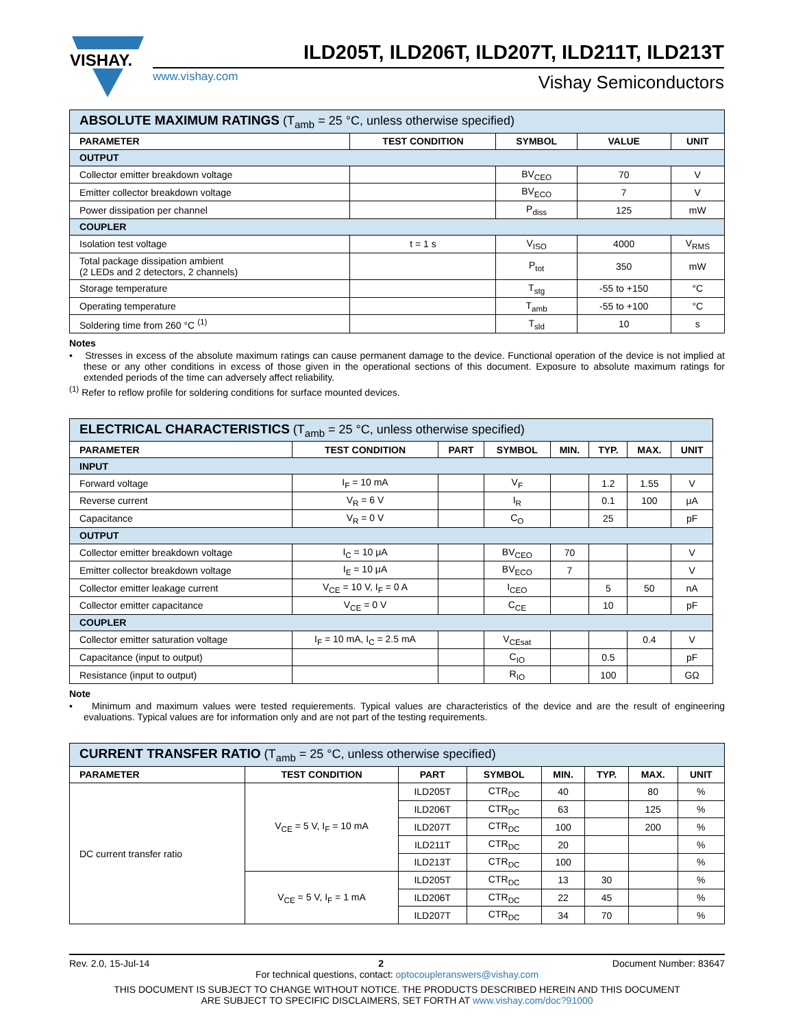VISHAY.
ILD205T, ILD206T, ILD207T, ILD211T, ILD213T
www.vishay.com Vishay Semiconductors
| ABSOLUTE MAXIMUM RATINGS (T<sub>amb</sub> = 25 °C, unless otherwise specified) | | | | |
| --- | --- | --- | --- | --- |
| PARAMETER | TEST CONDITION | SYMBOL | VALUE | UNIT |
| OUTPUT | | | | |
| Collector emitter breakdown voltage | | BV<sub>CEO</sub> | 70 | V |
| Emitter collector breakdown voltage | | BV<sub>ECO</sub> | 7 | V |
| Power dissipation per channel | | P<sub>diss</sub> | 125 | mW |
| COUPLER | | | | |
| Isolation test voltage | t = 1 s | V<sub>ISO</sub> | 4000 | V<sub>RMS</sub> |
| Total package dissipation ambient (2 LEDs and 2 detectors, 2 channels) | | P<sub>tot</sub> | 350 | mW |
| Storage temperature | | T<sub>stg</sub> | -55 to +150 | °C |
| Operating temperature | | T<sub>amb</sub> | -55 to +100 | °C |
| Soldering time from 260 °C <sup>(1)</sup> | | T<sub>sld</sub> | 10 | s |
Notes
• Stresses in excess of the absolute maximum ratings can cause permanent damage to the device. Functional operation of the device is not implied at these or any other conditions in excess of those given in the operational sections of this document. Exposure to absolute maximum ratings for extended periods of the time can adversely affect reliability.
<sup>(1)</sup> Refer to reflow profile for soldering conditions for surface mounted devices.
| ELECTRICAL CHARACTERISTICS (T<sub>amb</sub> = 25 °C, unless otherwise specified) | | | | | | | |
| --- | --- | --- | --- | --- | --- | --- | --- |
| PARAMETER | TEST CONDITION | PART | SYMBOL | MIN. | TYP. | MAX. | UNIT |
| INPUT | | | | | | | |
| Forward voltage | I<sub>F</sub> = 10 mA | | V<sub>F</sub> | | 1.2 | 1.55 | V |
| Reverse current | V<sub>R</sub> = 6 V | | I<sub>R</sub> | | 0.1 | 100 | μA |
| Capacitance | V<sub>R</sub> = 0 V | | C<sub>O</sub> | | 25 | | pF |
| OUTPUT | | | | | | | |
| Collector emitter breakdown voltage | I<sub>C</sub> = 10 μA | | BV<sub>CEO</sub> | 70 | | | V |
| Emitter collector breakdown voltage | I<sub>E</sub> = 10 μA | | BV<sub>ECO</sub> | 7 | | | V |
| Collector emitter leakage current | V<sub>CE</sub> = 10 V, I<sub>F</sub> = 0 A | | I<sub>CEO</sub> | | 5 | 50 | nA |
| Collector emitter capacitance | V<sub>CE</sub> = 0 V | | C<sub>CE</sub> | | 10 | | pF |
| COUPLER | | | | | | | |
| Collector emitter saturation voltage | I<sub>F</sub> = 10 mA, I<sub>C</sub> = 2.5 mA | | V<sub>CEsat</sub> | | | 0.4 | V |
| Capacitance (input to output) | | | C<sub>IO</sub> | | 0.5 | | pF |
| Resistance (input to output) | | | R<sub>IO</sub> | | 100 | | GΩ |
Note
• Minimum and maximum values were tested requierements. Typical values are characteristics of the device and are the result of engineering evaluations. Typical values are for information only and are not part of the testing requirements.
| CURRENT TRANSFER RATIO (T<sub>amb</sub> = 25 °C, unless otherwise specified) | | | | | | | |
| --- | --- | --- | --- | --- | --- | --- | --- |
| PARAMETER | TEST CONDITION | PART | SYMBOL | MIN. | TYP. | MAX. | UNIT |
| DC current transfer ratio | V<sub>CE</sub> = 5 V, I<sub>F</sub> = 10 mA | ILD205T | CTR<sub>DC</sub> | 40 | | 80 | % |
| | | ILD206T | CTR<sub>DC</sub> | 63 | | 125 | % |
| | | ILD207T | CTR<sub>DC</sub> | 100 | | 200 | % |
| | | ILD211T | CTR<sub>DC</sub> | 20 | | | % |
| | | ILD213T | CTR<sub>DC</sub> | 100 | | | % |
| | V<sub>CE</sub> = 5 V, I<sub>F</sub> = 1 mA | ILD205T | CTR<sub>DC</sub> | 13 | 30 | | % |
| | | ILD206T | CTR<sub>DC</sub> | 22 | 45 | | % |
| | | ILD207T | CTR<sub>DC</sub> | 34 | 70 | | % |
Rev. 2.0, 15-Jul-14 2 Document Number: 83647
For technical questions, contact: optocoupleranswers@vishay.com
THIS DOCUMENT IS SUBJECT TO CHANGE WITHOUT NOTICE. THE PRODUCTS DESCRIBED HEREIN AND THIS DOCUMENT
ARE SUBJECT TO SPECIFIC DISCLAIMERS, SET FORTH AT www.vishay.com/doc?91000